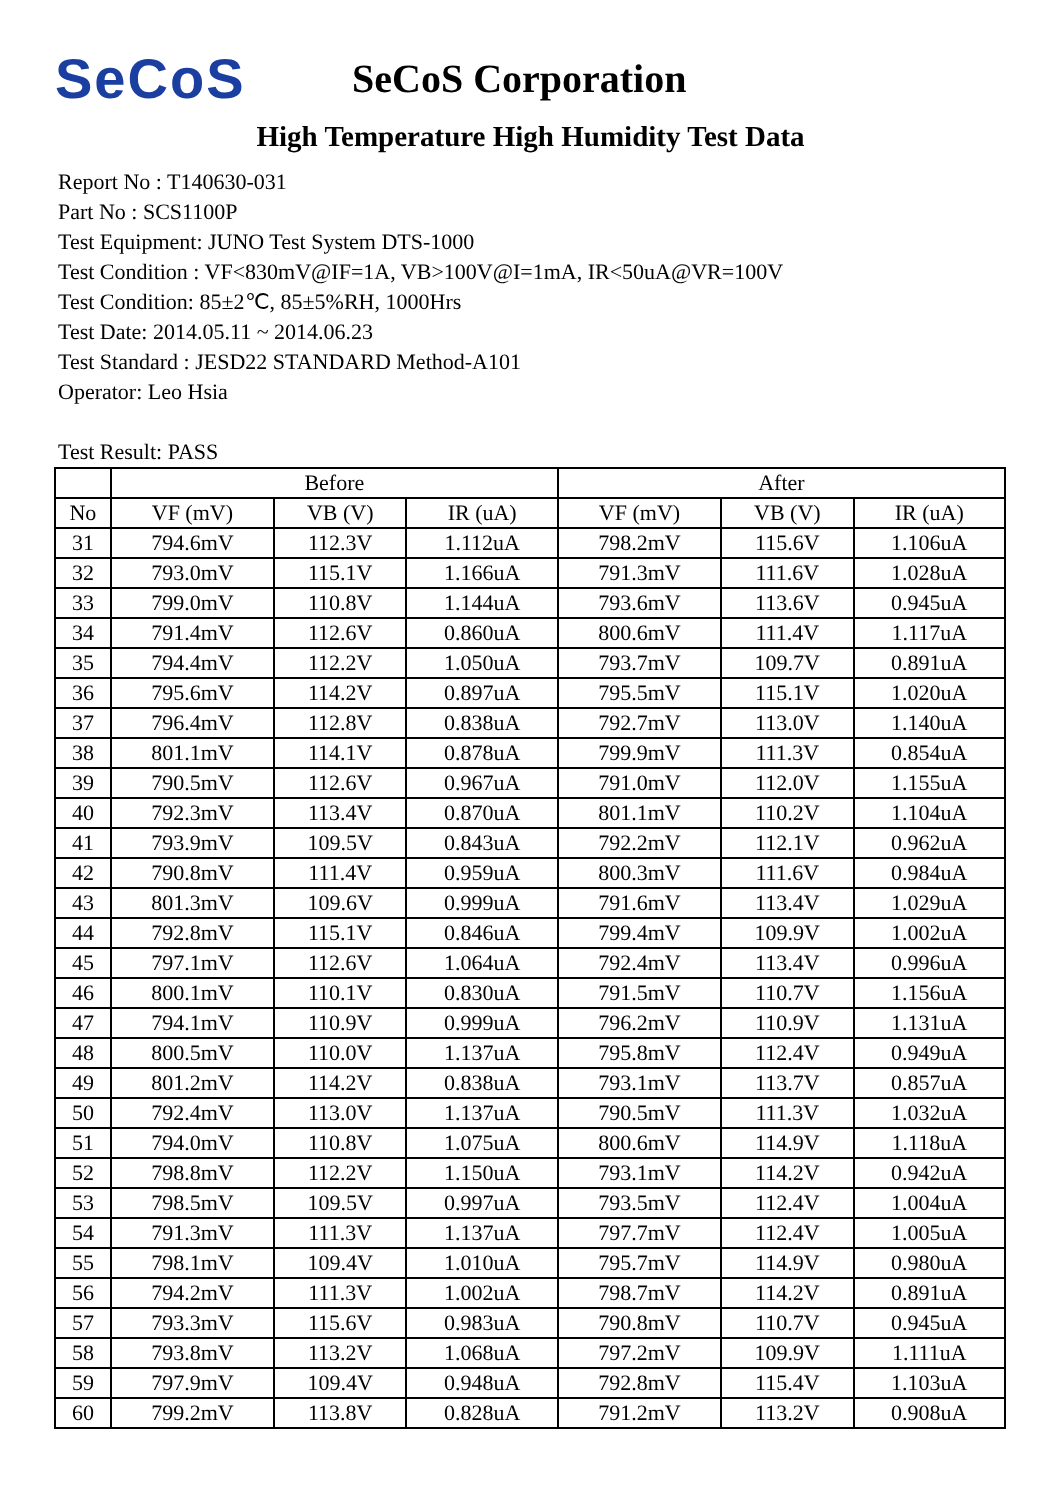SeCoS
SeCoS Corporation
High Temperature High Humidity Test Data
Report No : T140630-031
Part No : SCS1100P
Test Equipment: JUNO Test System DTS-1000
Test Condition : VF<830mV@IF=1A, VB>100V@I=1mA, IR<50uA@VR=100V
Test Condition: 85±2℃, 85±5%RH, 1000Hrs
Test Date: 2014.05.11 ~ 2014.06.23
Test Standard : JESD22 STANDARD Method-A101
Operator: Leo Hsia
Test Result: PASS
| | Before | | | After | | |
| --- | --- | --- | --- | --- | --- | --- |
| No | VF (mV) | VB (V) | IR (uA) | VF (mV) | VB (V) | IR (uA) |
| 31 | 794.6mV | 112.3V | 1.112uA | 798.2mV | 115.6V | 1.106uA |
| 32 | 793.0mV | 115.1V | 1.166uA | 791.3mV | 111.6V | 1.028uA |
| 33 | 799.0mV | 110.8V | 1.144uA | 793.6mV | 113.6V | 0.945uA |
| 34 | 791.4mV | 112.6V | 0.860uA | 800.6mV | 111.4V | 1.117uA |
| 35 | 794.4mV | 112.2V | 1.050uA | 793.7mV | 109.7V | 0.891uA |
| 36 | 795.6mV | 114.2V | 0.897uA | 795.5mV | 115.1V | 1.020uA |
| 37 | 796.4mV | 112.8V | 0.838uA | 792.7mV | 113.0V | 1.140uA |
| 38 | 801.1mV | 114.1V | 0.878uA | 799.9mV | 111.3V | 0.854uA |
| 39 | 790.5mV | 112.6V | 0.967uA | 791.0mV | 112.0V | 1.155uA |
| 40 | 792.3mV | 113.4V | 0.870uA | 801.1mV | 110.2V | 1.104uA |
| 41 | 793.9mV | 109.5V | 0.843uA | 792.2mV | 112.1V | 0.962uA |
| 42 | 790.8mV | 111.4V | 0.959uA | 800.3mV | 111.6V | 0.984uA |
| 43 | 801.3mV | 109.6V | 0.999uA | 791.6mV | 113.4V | 1.029uA |
| 44 | 792.8mV | 115.1V | 0.846uA | 799.4mV | 109.9V | 1.002uA |
| 45 | 797.1mV | 112.6V | 1.064uA | 792.4mV | 113.4V | 0.996uA |
| 46 | 800.1mV | 110.1V | 0.830uA | 791.5mV | 110.7V | 1.156uA |
| 47 | 794.1mV | 110.9V | 0.999uA | 796.2mV | 110.9V | 1.131uA |
| 48 | 800.5mV | 110.0V | 1.137uA | 795.8mV | 112.4V | 0.949uA |
| 49 | 801.2mV | 114.2V | 0.838uA | 793.1mV | 113.7V | 0.857uA |
| 50 | 792.4mV | 113.0V | 1.137uA | 790.5mV | 111.3V | 1.032uA |
| 51 | 794.0mV | 110.8V | 1.075uA | 800.6mV | 114.9V | 1.118uA |
| 52 | 798.8mV | 112.2V | 1.150uA | 793.1mV | 114.2V | 0.942uA |
| 53 | 798.5mV | 109.5V | 0.997uA | 793.5mV | 112.4V | 1.004uA |
| 54 | 791.3mV | 111.3V | 1.137uA | 797.7mV | 112.4V | 1.005uA |
| 55 | 798.1mV | 109.4V | 1.010uA | 795.7mV | 114.9V | 0.980uA |
| 56 | 794.2mV | 111.3V | 1.002uA | 798.7mV | 114.2V | 0.891uA |
| 57 | 793.3mV | 115.6V | 0.983uA | 790.8mV | 110.7V | 0.945uA |
| 58 | 793.8mV | 113.2V | 1.068uA | 797.2mV | 109.9V | 1.111uA |
| 59 | 797.9mV | 109.4V | 0.948uA | 792.8mV | 115.4V | 1.103uA |
| 60 | 799.2mV | 113.8V | 0.828uA | 791.2mV | 113.2V | 0.908uA |